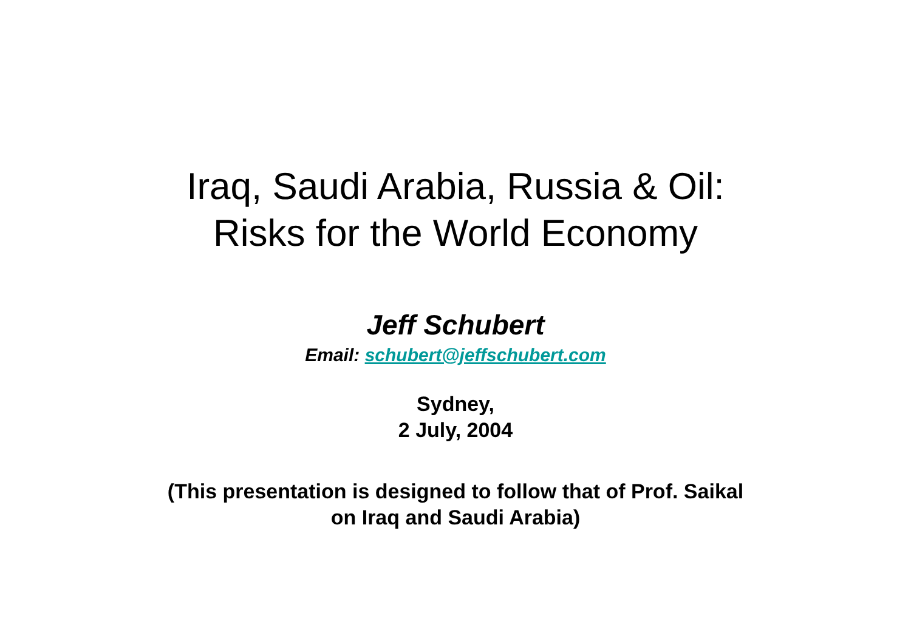Iraq, Saudi Arabia, Russia & Oil:
Risks for the World Economy
Jeff Schubert
Email: schubert@jeffschubert.com
Sydney,
2 July, 2004
(This presentation is designed to follow that of Prof. Saikal
on Iraq and Saudi Arabia)